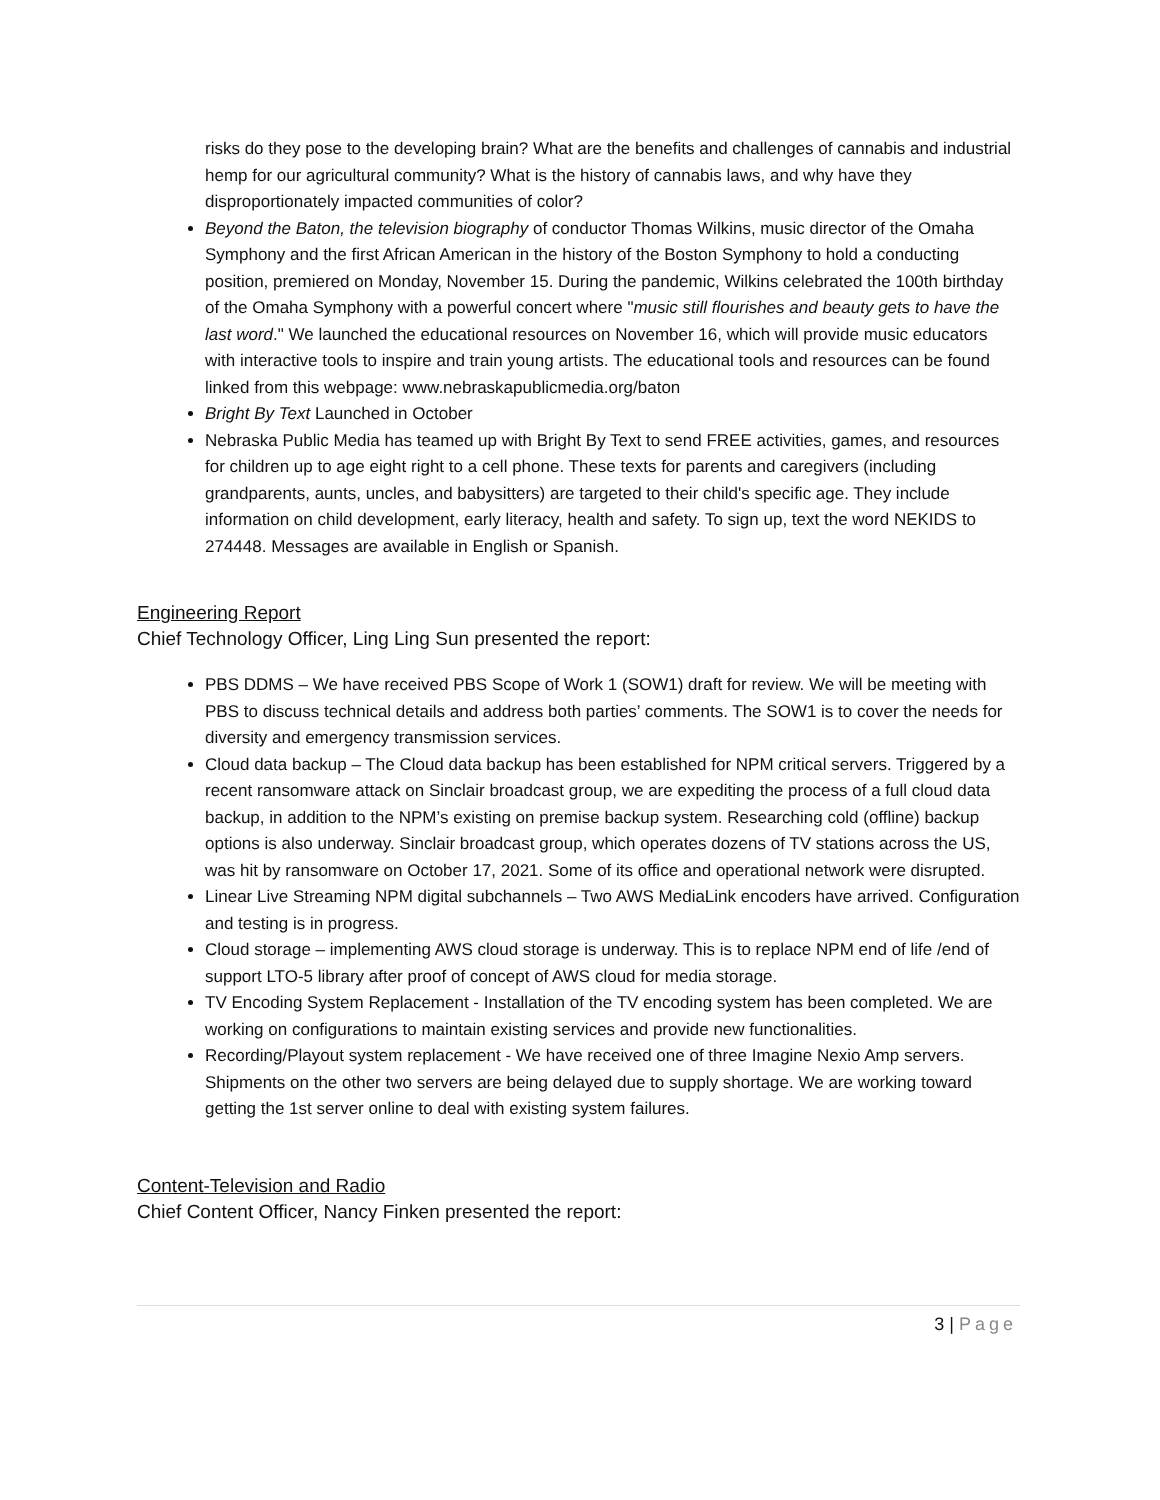risks do they pose to the developing brain? What are the benefits and challenges of cannabis and industrial hemp for our agricultural community? What is the history of cannabis laws, and why have they disproportionately impacted communities of color?
Beyond the Baton, the television biography of conductor Thomas Wilkins, music director of the Omaha Symphony and the first African American in the history of the Boston Symphony to hold a conducting position, premiered on Monday, November 15. During the pandemic, Wilkins celebrated the 100th birthday of the Omaha Symphony with a powerful concert where "music still flourishes and beauty gets to have the last word." We launched the educational resources on November 16, which will provide music educators with interactive tools to inspire and train young artists. The educational tools and resources can be found linked from this webpage: www.nebraskapublicmedia.org/baton
Bright By Text Launched in October
Nebraska Public Media has teamed up with Bright By Text to send FREE activities, games, and resources for children up to age eight right to a cell phone. These texts for parents and caregivers (including grandparents, aunts, uncles, and babysitters) are targeted to their child's specific age. They include information on child development, early literacy, health and safety. To sign up, text the word NEKIDS to 274448. Messages are available in English or Spanish.
Engineering Report
Chief Technology Officer, Ling Ling Sun presented the report:
PBS DDMS – We have received PBS Scope of Work 1 (SOW1) draft for review. We will be meeting with PBS to discuss technical details and address both parties’ comments. The SOW1 is to cover the needs for diversity and emergency transmission services.
Cloud data backup – The Cloud data backup has been established for NPM critical servers. Triggered by a recent ransomware attack on Sinclair broadcast group, we are expediting the process of a full cloud data backup, in addition to the NPM’s existing on premise backup system. Researching cold (offline) backup options is also underway. Sinclair broadcast group, which operates dozens of TV stations across the US, was hit by ransomware on October 17, 2021. Some of its office and operational network were disrupted.
Linear Live Streaming NPM digital subchannels – Two AWS MediaLink encoders have arrived. Configuration and testing is in progress.
Cloud storage – implementing AWS cloud storage is underway. This is to replace NPM end of life /end of support LTO-5 library after proof of concept of AWS cloud for media storage.
TV Encoding System Replacement - Installation of the TV encoding system has been completed. We are working on configurations to maintain existing services and provide new functionalities.
Recording/Playout system replacement - We have received one of three Imagine Nexio Amp servers. Shipments on the other two servers are being delayed due to supply shortage. We are working toward getting the 1st server online to deal with existing system failures.
Content-Television and Radio
Chief Content Officer, Nancy Finken presented the report:
3 | Page